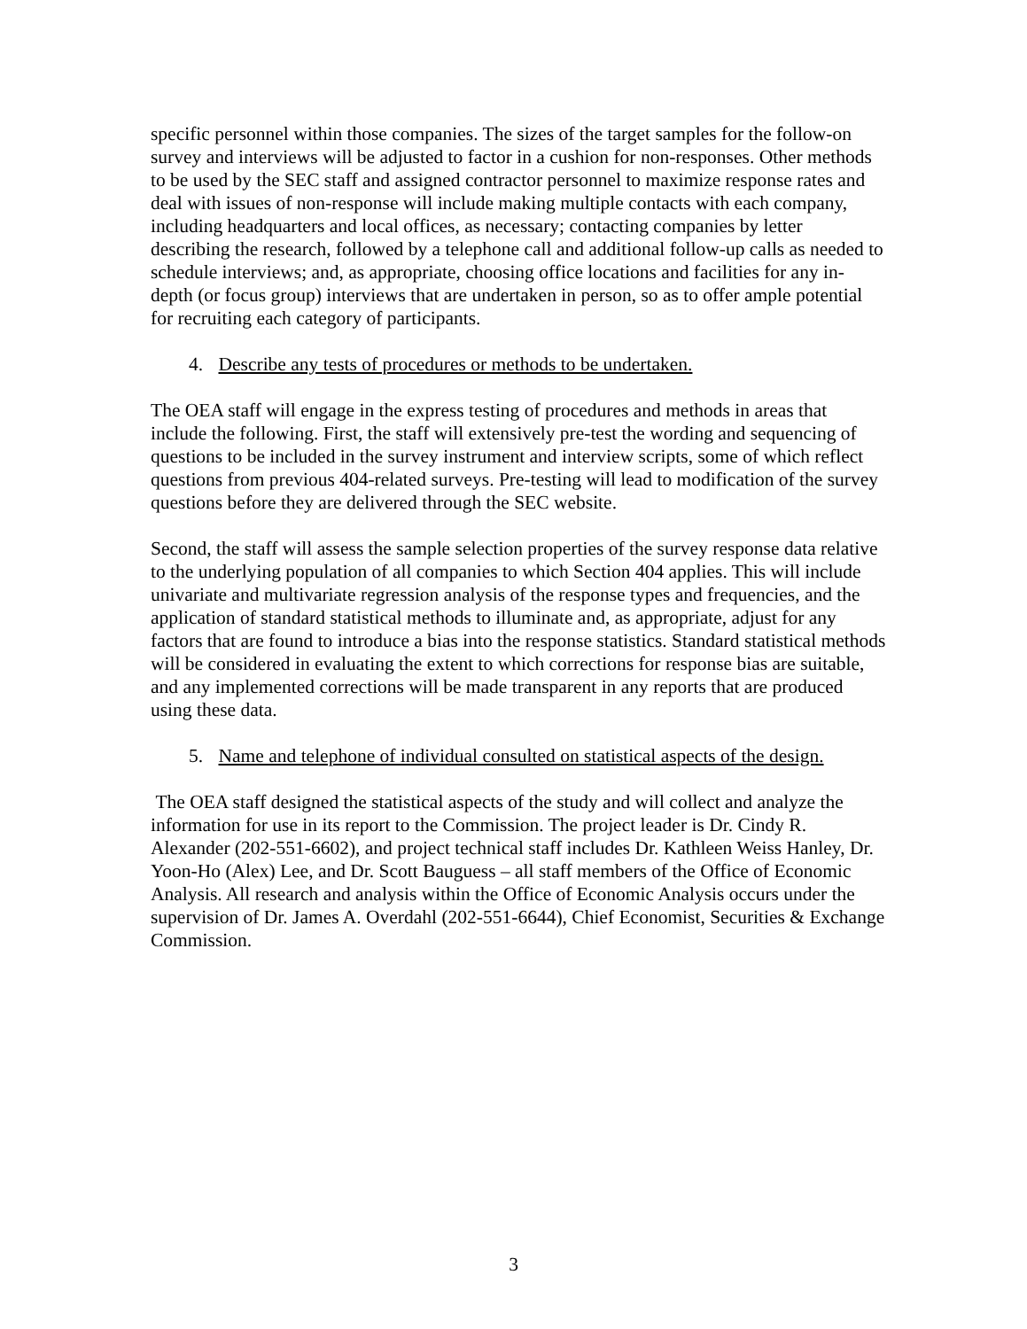specific personnel within those companies. The sizes of the target samples for the follow-on survey and interviews will be adjusted to factor in a cushion for non-responses. Other methods to be used by the SEC staff and assigned contractor personnel to maximize response rates and deal with issues of non-response will include making multiple contacts with each company, including headquarters and local offices, as necessary; contacting companies by letter describing the research, followed by a telephone call and additional follow-up calls as needed to schedule interviews; and, as appropriate, choosing office locations and facilities for any in-depth (or focus group) interviews that are undertaken in person, so as to offer ample potential for recruiting each category of participants.
4. Describe any tests of procedures or methods to be undertaken.
The OEA staff will engage in the express testing of procedures and methods in areas that include the following. First, the staff will extensively pre-test the wording and sequencing of questions to be included in the survey instrument and interview scripts, some of which reflect questions from previous 404-related surveys. Pre-testing will lead to modification of the survey questions before they are delivered through the SEC website.
Second, the staff will assess the sample selection properties of the survey response data relative to the underlying population of all companies to which Section 404 applies. This will include univariate and multivariate regression analysis of the response types and frequencies, and the application of standard statistical methods to illuminate and, as appropriate, adjust for any factors that are found to introduce a bias into the response statistics. Standard statistical methods will be considered in evaluating the extent to which corrections for response bias are suitable, and any implemented corrections will be made transparent in any reports that are produced using these data.
5. Name and telephone of individual consulted on statistical aspects of the design.
The OEA staff designed the statistical aspects of the study and will collect and analyze the information for use in its report to the Commission. The project leader is Dr. Cindy R. Alexander (202-551-6602), and project technical staff includes Dr. Kathleen Weiss Hanley, Dr. Yoon-Ho (Alex) Lee, and Dr. Scott Bauguess – all staff members of the Office of Economic Analysis. All research and analysis within the Office of Economic Analysis occurs under the supervision of Dr. James A. Overdahl (202-551-6644), Chief Economist, Securities & Exchange Commission.
3